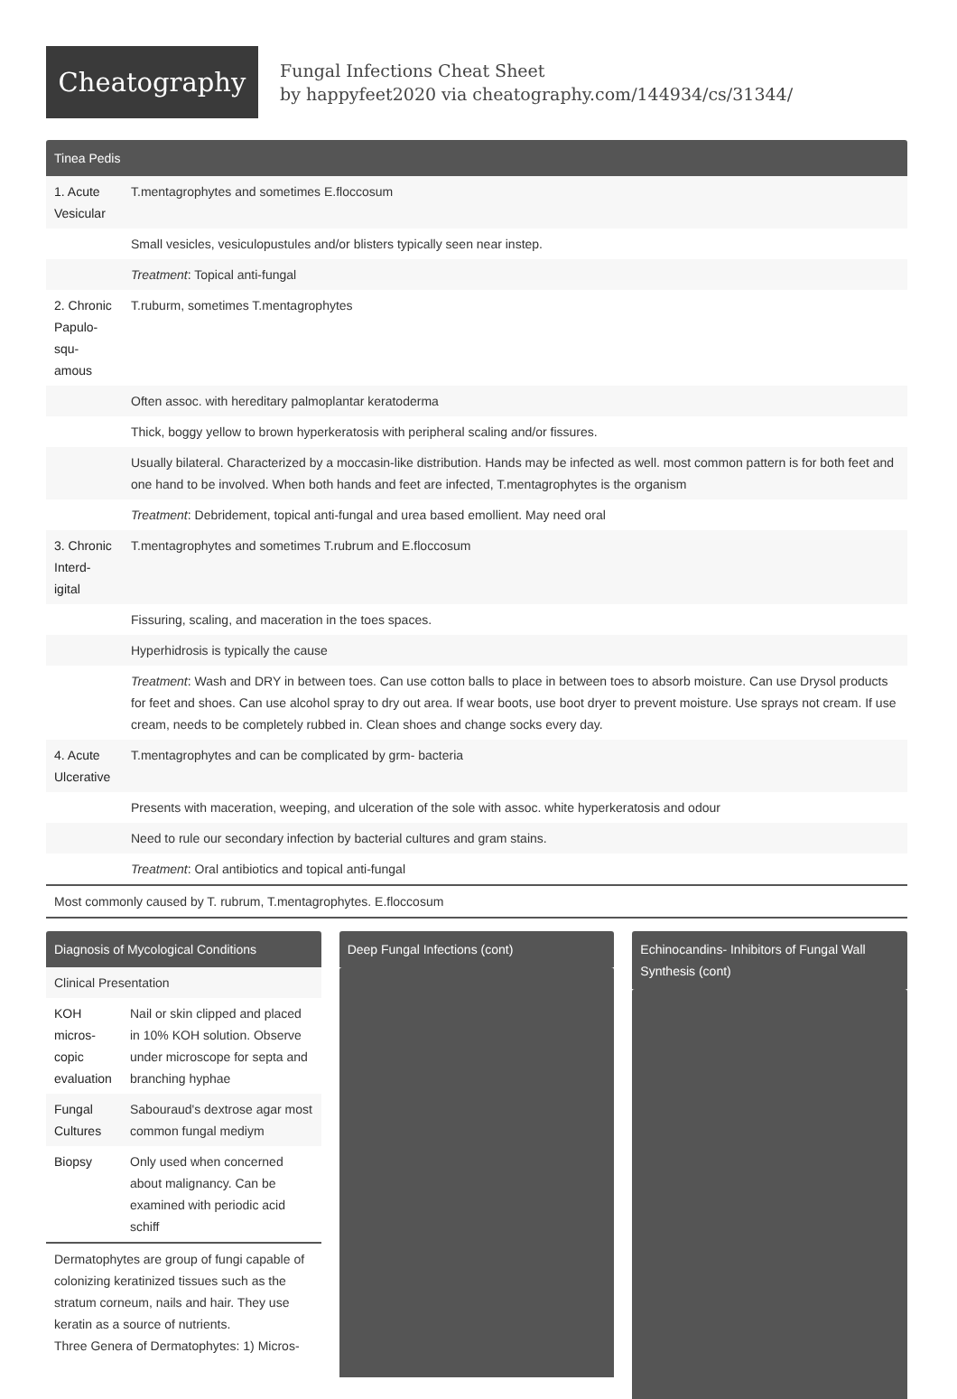Cheatography
Fungal Infections Cheat Sheet
by happyfeet2020 via cheatography.com/144934/cs/31344/
Tinea Pedis
| 1. Acute Vesicular | T.mentagrophytes and sometimes E.floccosum |
| | Small vesicles, vesiculopustules and/or blisters typically seen near instep. |
| | Treatment : Topical anti-fungal |
| 2. Chronic Papulo-squ-amous | T.ruburm, sometimes T.mentagrophytes |
| | Often assoc. with hereditary palmoplantar keratoderma |
| | Thick, boggy yellow to brown hyperkeratosis with peripheral scaling and/or fissures. |
| | Usually bilateral. Characterized by a moccasin-like distribution. Hands may be infected as well. most common pattern is for both feet and one hand to be involved. When both hands and feet are infected, T.mentagrophytes is the organism |
| | Treatment : Debridement, topical anti-fungal and urea based emollient. May need oral |
| 3. Chronic Interd-igital | T.mentagrophytes and sometimes T.rubrum and E.floccosum |
| | Fissuring, scaling, and maceration in the toes spaces. |
| | Hyperhidrosis is typically the cause |
| | Treatment : Wash and DRY in between toes. Can use cotton balls to place in between toes to absorb moisture. Can use Drysol products for feet and shoes. Can use alcohol spray to dry out area. If wear boots, use boot dryer to prevent moisture. Use sprays not cream. If use cream, needs to be completely rubbed in. Clean shoes and change socks every day. |
| 4. Acute Ulcerative | T.mentagrophytes and can be complicated by grm- bacteria |
| | Presents with maceration, weeping, and ulceration of the sole with assoc. white hyperkeratosis and odour |
| | Need to rule our secondary infection by bacterial cultures and gram stains. |
| | Treatment : Oral antibiotics and topical anti-fungal |
Most commonly caused by T. rubrum, T.mentagrophytes. E.floccosum
Diagnosis of Mycological Conditions
| Clinical Presentation | |
| KOH micros-copic evaluation | Nail or skin clipped and placed in 10% KOH solution. Observe under microscope for septa and branching hyphae |
| Fungal Cultures | Sabouraud's dextrose agar most common fungal mediym |
| Biopsy | Only used when concerned about malignancy. Can be examined with periodic acid schiff |
Dermatophytes are group of fungi capable of colonizing keratinized tissues such as the stratum corneum, nails and hair. They use keratin as a source of nutrients.
Three Genera of Dermatophytes: 1) Micros-
Deep Fungal Infections (cont) Echinocandins- Inhibitors of Fungal Wall Synthesis (cont)